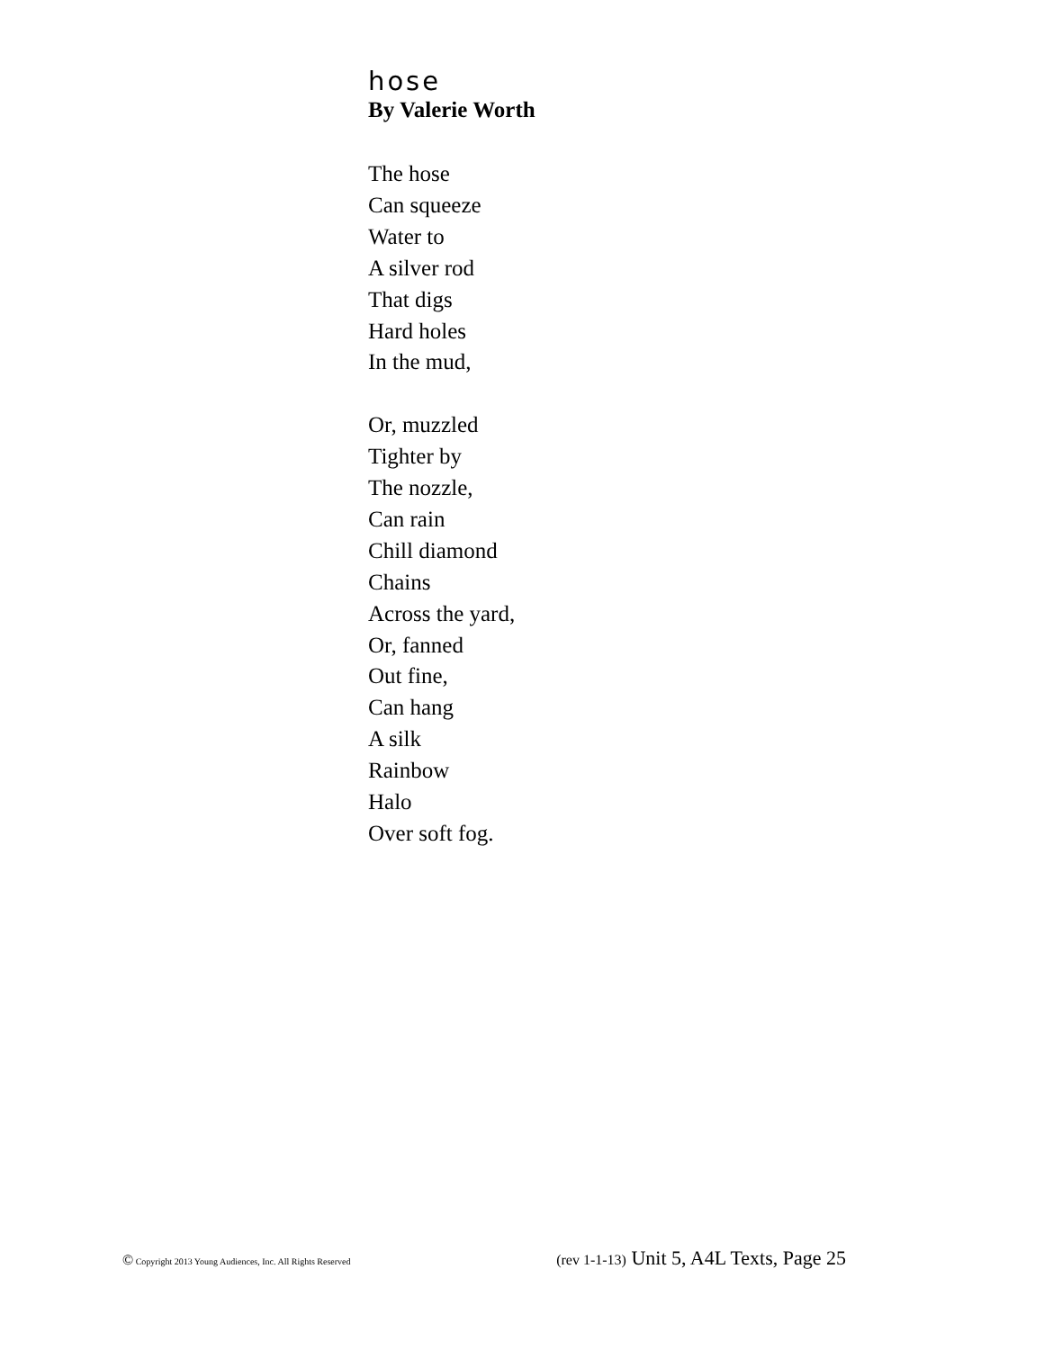hose
By Valerie Worth
The hose
Can squeeze
Water to
A silver rod
That digs
Hard holes
In the mud,
Or, muzzled
Tighter by
The nozzle,
Can rain
Chill diamond
Chains
Across the yard,
Or, fanned
Out fine,
Can hang
A silk
Rainbow
Halo
Over soft fog.
© Copyright 2013 Young Audiences, Inc. All Rights Reserved (rev 1-1-13) Unit 5, A4L Texts, Page 25